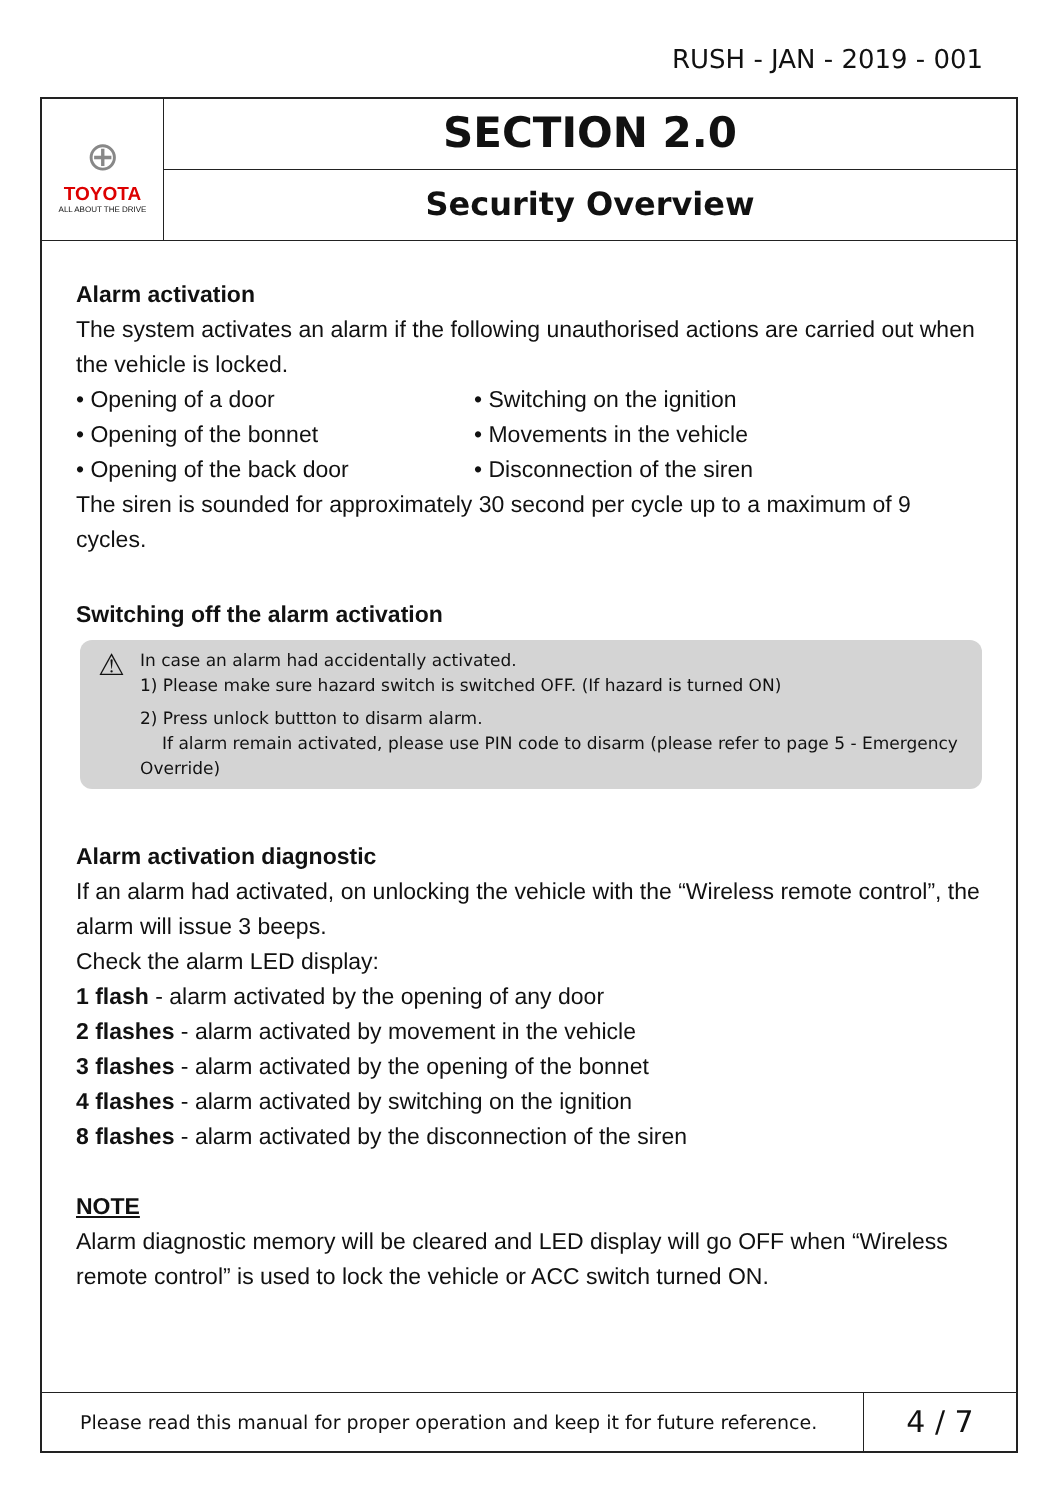RUSH - JAN - 2019 - 001
⊕
TOYOTA
ALL ABOUT THE DRIVE
SECTION 2.0
Security Overview
Alarm activation
The system activates an alarm if the following unauthorised actions are carried out when the vehicle is locked.
• Opening of a door
• Opening of the bonnet
• Opening of the back door
• Switching on the ignition
• Movements in the vehicle
• Disconnection of the siren
The siren is sounded for approximately 30 second per cycle up to a maximum of 9 cycles.
Switching off the alarm activation
⚠ In case an alarm had accidentally activated.
1) Please make sure hazard switch is switched OFF. (If hazard is turned ON)
2) Press unlock buttton to disarm alarm.
If alarm remain activated, please use PIN code to disarm (please refer to page 5 - Emergency Override)
Alarm activation diagnostic
If an alarm had activated, on unlocking the vehicle with the “Wireless remote control”, the alarm will issue 3 beeps.
Check the alarm LED display:
1 flash - alarm activated by the opening of any door
2 flashes - alarm activated by movement in the vehicle
3 flashes - alarm activated by the opening of the bonnet
4 flashes - alarm activated by switching on the ignition
8 flashes - alarm activated by the disconnection of the siren
NOTE
Alarm diagnostic memory will be cleared and LED display will go OFF when “Wireless remote control” is used to lock the vehicle or ACC switch turned ON.
Please read this manual for proper operation and keep it for future reference.
4 / 7